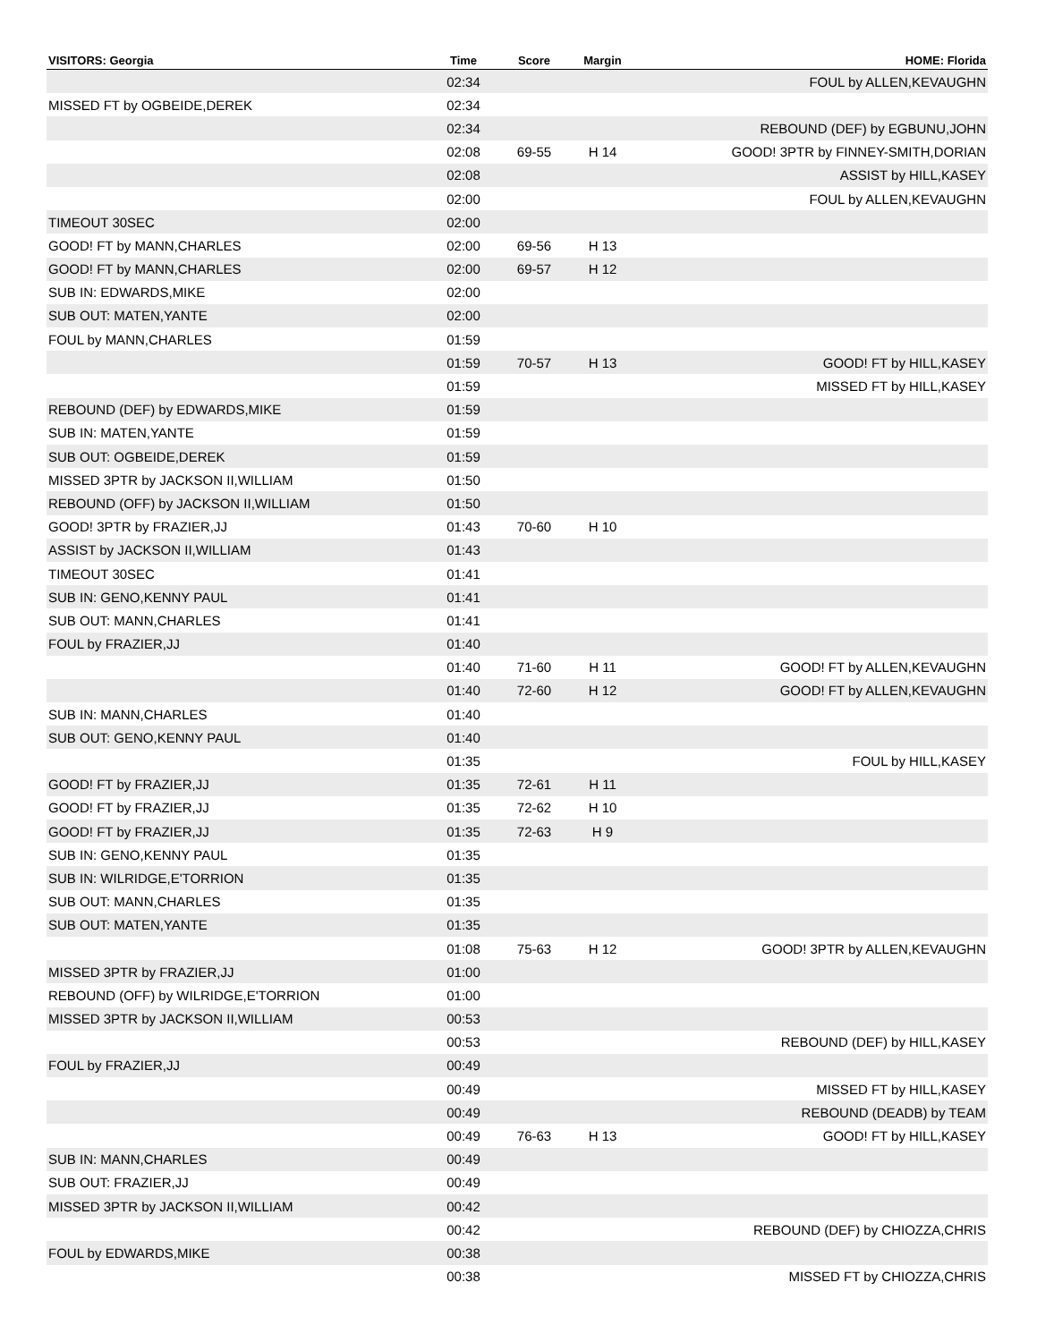| VISITORS: Georgia | Time | Score | Margin | HOME: Florida |
| --- | --- | --- | --- | --- |
| | 02:34 | | | FOUL by ALLEN,KEVAUGHN |
| MISSED FT by OGBEIDE,DEREK | 02:34 | | | |
| | 02:34 | | | REBOUND (DEF) by EGBUNU,JOHN |
| | 02:08 | 69-55 | H 14 | GOOD! 3PTR by FINNEY-SMITH,DORIAN |
| | 02:08 | | | ASSIST by HILL,KASEY |
| | 02:00 | | | FOUL by ALLEN,KEVAUGHN |
| TIMEOUT 30SEC | 02:00 | | | |
| GOOD! FT by MANN,CHARLES | 02:00 | 69-56 | H 13 | |
| GOOD! FT by MANN,CHARLES | 02:00 | 69-57 | H 12 | |
| SUB IN: EDWARDS,MIKE | 02:00 | | | |
| SUB OUT: MATEN,YANTE | 02:00 | | | |
| FOUL by MANN,CHARLES | 01:59 | | | |
| | 01:59 | 70-57 | H 13 | GOOD! FT by HILL,KASEY |
| | 01:59 | | | MISSED FT by HILL,KASEY |
| REBOUND (DEF) by EDWARDS,MIKE | 01:59 | | | |
| SUB IN: MATEN,YANTE | 01:59 | | | |
| SUB OUT: OGBEIDE,DEREK | 01:59 | | | |
| MISSED 3PTR by JACKSON II,WILLIAM | 01:50 | | | |
| REBOUND (OFF) by JACKSON II,WILLIAM | 01:50 | | | |
| GOOD! 3PTR by FRAZIER,JJ | 01:43 | 70-60 | H 10 | |
| ASSIST by JACKSON II,WILLIAM | 01:43 | | | |
| TIMEOUT 30SEC | 01:41 | | | |
| SUB IN: GENO,KENNY PAUL | 01:41 | | | |
| SUB OUT: MANN,CHARLES | 01:41 | | | |
| FOUL by FRAZIER,JJ | 01:40 | | | |
| | 01:40 | 71-60 | H 11 | GOOD! FT by ALLEN,KEVAUGHN |
| | 01:40 | 72-60 | H 12 | GOOD! FT by ALLEN,KEVAUGHN |
| SUB IN: MANN,CHARLES | 01:40 | | | |
| SUB OUT: GENO,KENNY PAUL | 01:40 | | | |
| | 01:35 | | | FOUL by HILL,KASEY |
| GOOD! FT by FRAZIER,JJ | 01:35 | 72-61 | H 11 | |
| GOOD! FT by FRAZIER,JJ | 01:35 | 72-62 | H 10 | |
| GOOD! FT by FRAZIER,JJ | 01:35 | 72-63 | H 9 | |
| SUB IN: GENO,KENNY PAUL | 01:35 | | | |
| SUB IN: WILRIDGE,E'TORRION | 01:35 | | | |
| SUB OUT: MANN,CHARLES | 01:35 | | | |
| SUB OUT: MATEN,YANTE | 01:35 | | | |
| | 01:08 | 75-63 | H 12 | GOOD! 3PTR by ALLEN,KEVAUGHN |
| MISSED 3PTR by FRAZIER,JJ | 01:00 | | | |
| REBOUND (OFF) by WILRIDGE,E'TORRION | 01:00 | | | |
| MISSED 3PTR by JACKSON II,WILLIAM | 00:53 | | | |
| | 00:53 | | | REBOUND (DEF) by HILL,KASEY |
| FOUL by FRAZIER,JJ | 00:49 | | | |
| | 00:49 | | | MISSED FT by HILL,KASEY |
| | 00:49 | | | REBOUND (DEADB) by TEAM |
| | 00:49 | 76-63 | H 13 | GOOD! FT by HILL,KASEY |
| SUB IN: MANN,CHARLES | 00:49 | | | |
| SUB OUT: FRAZIER,JJ | 00:49 | | | |
| MISSED 3PTR by JACKSON II,WILLIAM | 00:42 | | | |
| | 00:42 | | | REBOUND (DEF) by CHIOZZA,CHRIS |
| FOUL by EDWARDS,MIKE | 00:38 | | | |
| | 00:38 | | | MISSED FT by CHIOZZA,CHRIS |